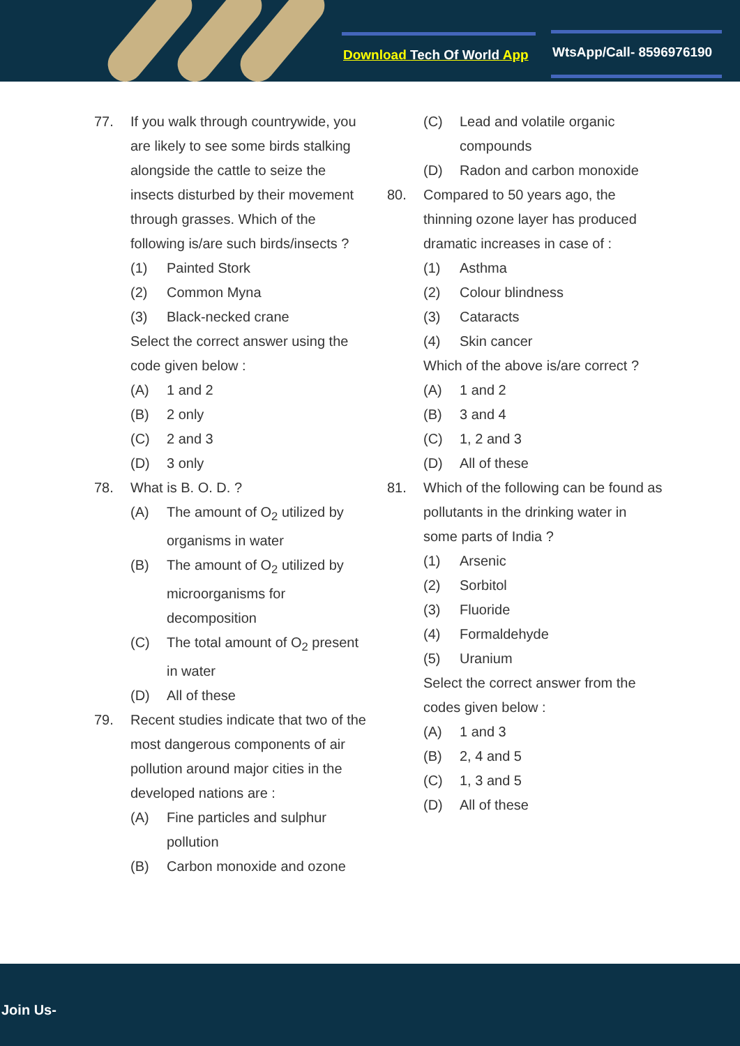Download Tech Of World App WtsApp/Call- 8596976190
77. If you walk through countrywide, you are likely to see some birds stalking alongside the cattle to seize the insects disturbed by their movement through grasses. Which of the following is/are such birds/insects ?
(1) Painted Stork
(2) Common Myna
(3) Black-necked crane
Select the correct answer using the code given below :
(A) 1 and 2
(B) 2 only
(C) 2 and 3
(D) 3 only
78. What is B. O. D. ?
(A) The amount of O<sub>2</sub> utilized by organisms in water
(B) The amount of O<sub>2</sub> utilized by microorganisms for decomposition
(C) The total amount of O<sub>2</sub> present in water
(D) All of these
79. Recent studies indicate that two of the most dangerous components of air pollution around major cities in the developed nations are :
(A) Fine particles and sulphur pollution
(B) Carbon monoxide and ozone
(C) Lead and volatile organic compounds
(D) Radon and carbon monoxide
80. Compared to 50 years ago, the thinning ozone layer has produced dramatic increases in case of :
(1) Asthma
(2) Colour blindness
(3) Cataracts
(4) Skin cancer
Which of the above is/are correct ?
(A) 1 and 2
(B) 3 and 4
(C) 1, 2 and 3
(D) All of these
81. Which of the following can be found as pollutants in the drinking water in some parts of India ?
(1) Arsenic
(2) Sorbitol
(3) Fluoride
(4) Formaldehyde
(5) Uranium
Select the correct answer from the codes given below :
(A) 1 and 3
(B) 2, 4 and 5
(C) 1, 3 and 5
(D) All of these
Join Us-